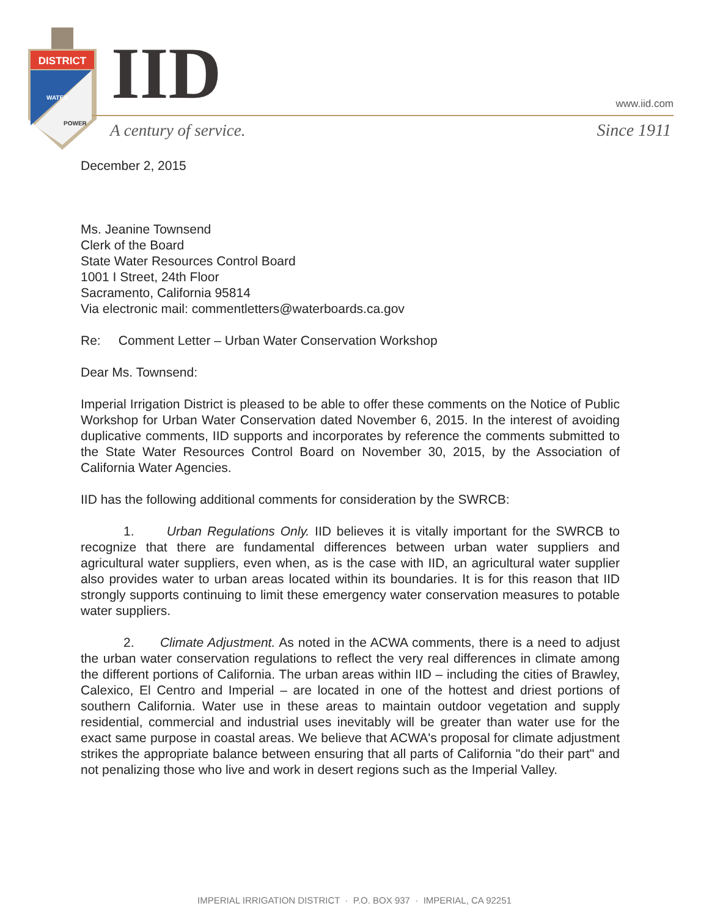DISTRICT
WATER
POWER
IID www.iid.com
A century of service. Since 1911
December 2, 2015
Ms. Jeanine Townsend
Clerk of the Board
State Water Resources Control Board
1001 I Street, 24th Floor
Sacramento, California 95814
Via electronic mail: commentletters@waterboards.ca.gov
Re: Comment Letter – Urban Water Conservation Workshop
Dear Ms. Townsend:
Imperial Irrigation District is pleased to be able to offer these comments on the Notice of Public Workshop for Urban Water Conservation dated November 6, 2015. In the interest of avoiding duplicative comments, IID supports and incorporates by reference the comments submitted to the State Water Resources Control Board on November 30, 2015, by the Association of California Water Agencies.
IID has the following additional comments for consideration by the SWRCB:
1. Urban Regulations Only. IID believes it is vitally important for the SWRCB to recognize that there are fundamental differences between urban water suppliers and agricultural water suppliers, even when, as is the case with IID, an agricultural water supplier also provides water to urban areas located within its boundaries. It is for this reason that IID strongly supports continuing to limit these emergency water conservation measures to potable water suppliers.
2. Climate Adjustment. As noted in the ACWA comments, there is a need to adjust the urban water conservation regulations to reflect the very real differences in climate among the different portions of California. The urban areas within IID – including the cities of Brawley, Calexico, El Centro and Imperial – are located in one of the hottest and driest portions of southern California. Water use in these areas to maintain outdoor vegetation and supply residential, commercial and industrial uses inevitably will be greater than water use for the exact same purpose in coastal areas. We believe that ACWA's proposal for climate adjustment strikes the appropriate balance between ensuring that all parts of California "do their part" and not penalizing those who live and work in desert regions such as the Imperial Valley.
IMPERIAL IRRIGATION DISTRICT · P.O. BOX 937 · IMPERIAL, CA 92251